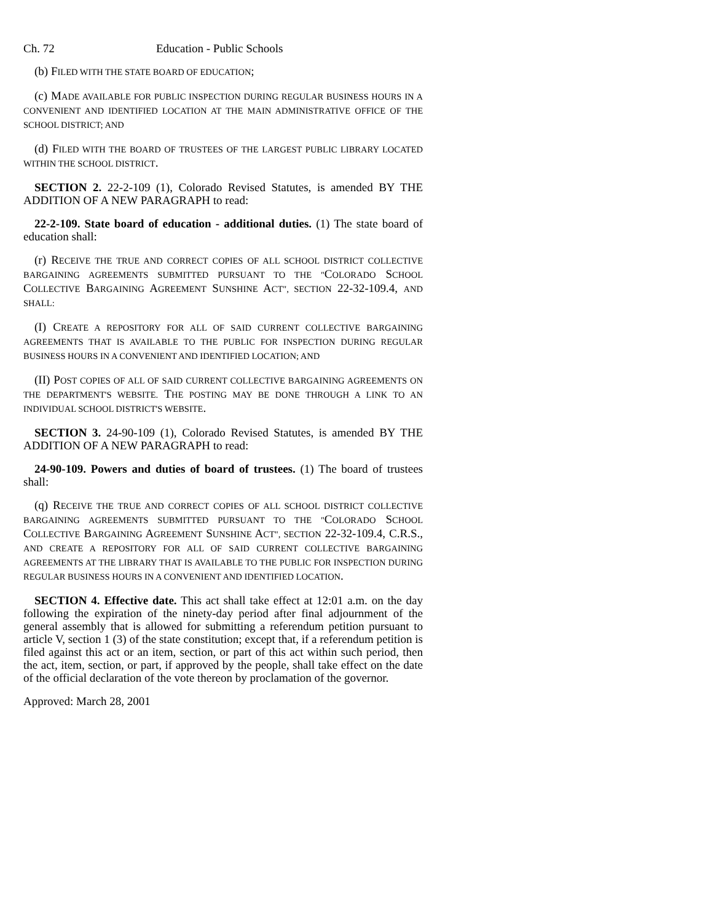Ch. 72 Education - Public Schools
(b) FILED WITH THE STATE BOARD OF EDUCATION;
(c) MADE AVAILABLE FOR PUBLIC INSPECTION DURING REGULAR BUSINESS HOURS IN A CONVENIENT AND IDENTIFIED LOCATION AT THE MAIN ADMINISTRATIVE OFFICE OF THE SCHOOL DISTRICT; AND
(d) FILED WITH THE BOARD OF TRUSTEES OF THE LARGEST PUBLIC LIBRARY LOCATED WITHIN THE SCHOOL DISTRICT.
SECTION 2. 22-2-109 (1), Colorado Revised Statutes, is amended BY THE ADDITION OF A NEW PARAGRAPH to read:
22-2-109. State board of education - additional duties. (1) The state board of education shall:
(r) RECEIVE THE TRUE AND CORRECT COPIES OF ALL SCHOOL DISTRICT COLLECTIVE BARGAINING AGREEMENTS SUBMITTED PURSUANT TO THE "COLORADO SCHOOL COLLECTIVE BARGAINING AGREEMENT SUNSHINE ACT", SECTION 22-32-109.4, AND SHALL:
(I) CREATE A REPOSITORY FOR ALL OF SAID CURRENT COLLECTIVE BARGAINING AGREEMENTS THAT IS AVAILABLE TO THE PUBLIC FOR INSPECTION DURING REGULAR BUSINESS HOURS IN A CONVENIENT AND IDENTIFIED LOCATION; AND
(II) POST COPIES OF ALL OF SAID CURRENT COLLECTIVE BARGAINING AGREEMENTS ON THE DEPARTMENT'S WEBSITE. THE POSTING MAY BE DONE THROUGH A LINK TO AN INDIVIDUAL SCHOOL DISTRICT'S WEBSITE.
SECTION 3. 24-90-109 (1), Colorado Revised Statutes, is amended BY THE ADDITION OF A NEW PARAGRAPH to read:
24-90-109. Powers and duties of board of trustees. (1) The board of trustees shall:
(q) RECEIVE THE TRUE AND CORRECT COPIES OF ALL SCHOOL DISTRICT COLLECTIVE BARGAINING AGREEMENTS SUBMITTED PURSUANT TO THE "COLORADO SCHOOL COLLECTIVE BARGAINING AGREEMENT SUNSHINE ACT", SECTION 22-32-109.4, C.R.S., AND CREATE A REPOSITORY FOR ALL OF SAID CURRENT COLLECTIVE BARGAINING AGREEMENTS AT THE LIBRARY THAT IS AVAILABLE TO THE PUBLIC FOR INSPECTION DURING REGULAR BUSINESS HOURS IN A CONVENIENT AND IDENTIFIED LOCATION.
SECTION 4. Effective date. This act shall take effect at 12:01 a.m. on the day following the expiration of the ninety-day period after final adjournment of the general assembly that is allowed for submitting a referendum petition pursuant to article V, section 1 (3) of the state constitution; except that, if a referendum petition is filed against this act or an item, section, or part of this act within such period, then the act, item, section, or part, if approved by the people, shall take effect on the date of the official declaration of the vote thereon by proclamation of the governor.
Approved: March 28, 2001